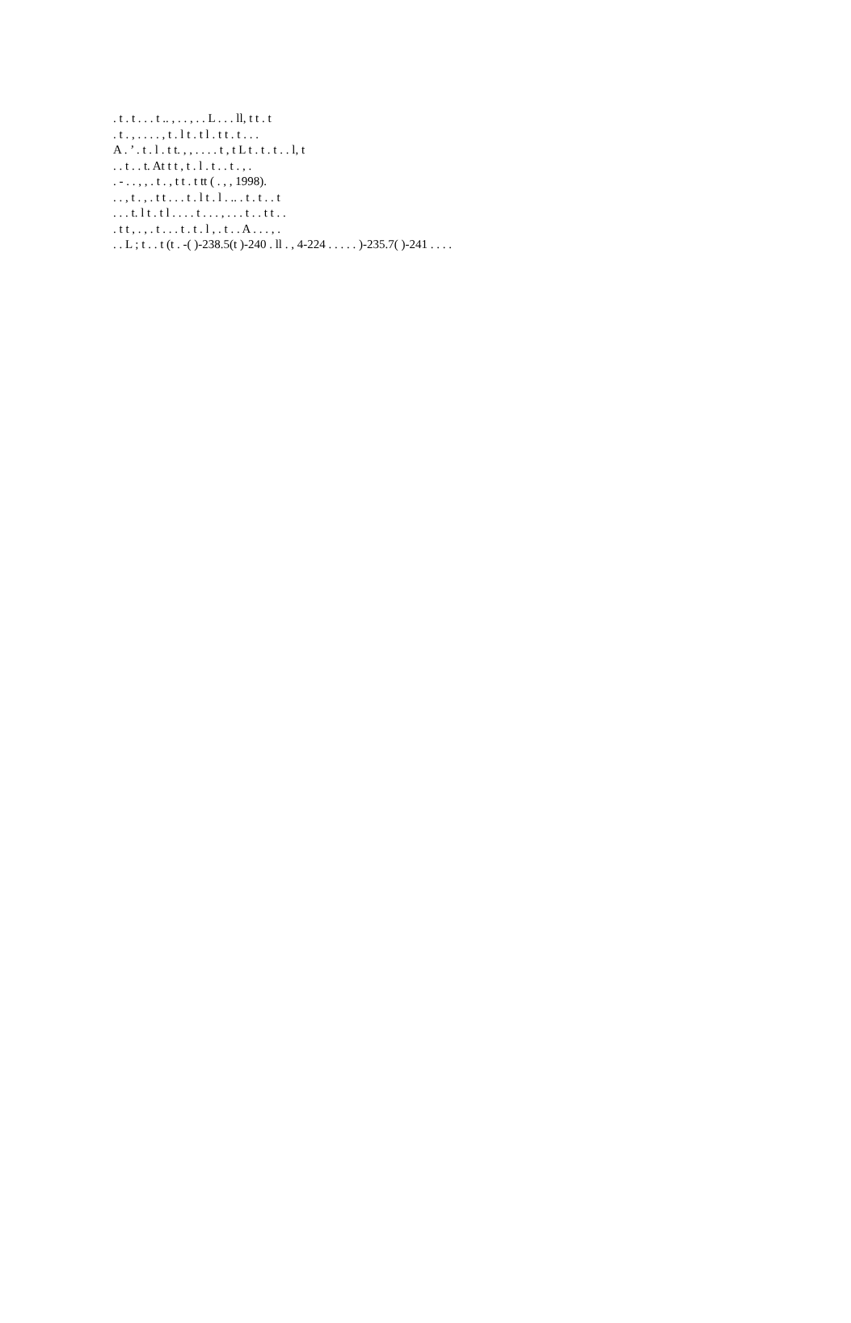. t . t . . . t .. , . . , . . L . . . ll, t t . t
. t . , . . . . , t . l t . t l . t t . t . . .
A . ’ . t . l . t t. , , . . . . t , t L t . t . t . . l, t
. . t . . t. At t t , t . l . t . . t . , .
. - . . , , . t . , t t . t tt ( . , , 1998).
. . , t . , . t t . . . t . l t . l . .. . t . t . . t
. . . t. l t . t l . . . . t . . . , . . . t . . t t . .
. t t , . , . t . . . t . t . l , . t . . A . . . , .
. . L ; t . . t (t . -( )-238.5(t )-240 . ll . , 4-224 . . . . . )-235.7( )-241 . . . .